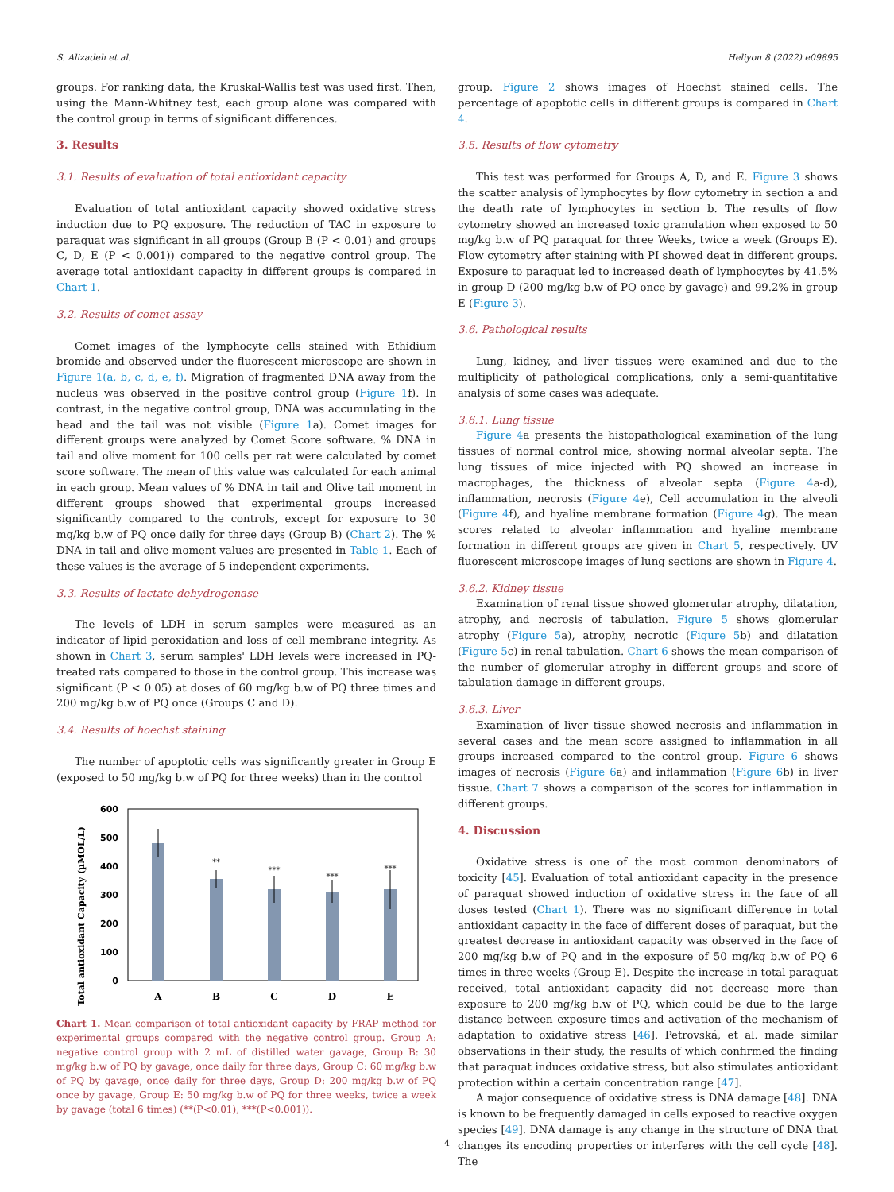S. Alizadeh et al. Heliyon 8 (2022) e09895
groups. For ranking data, the Kruskal-Wallis test was used first. Then, using the Mann-Whitney test, each group alone was compared with the control group in terms of significant differences.
3. Results
3.1. Results of evaluation of total antioxidant capacity
Evaluation of total antioxidant capacity showed oxidative stress induction due to PQ exposure. The reduction of TAC in exposure to paraquat was significant in all groups (Group B (P < 0.01) and groups C, D, E (P < 0.001)) compared to the negative control group. The average total antioxidant capacity in different groups is compared in Chart 1.
3.2. Results of comet assay
Comet images of the lymphocyte cells stained with Ethidium bromide and observed under the fluorescent microscope are shown in Figure 1(a, b, c, d, e, f). Migration of fragmented DNA away from the nucleus was observed in the positive control group (Figure 1f). In contrast, in the negative control group, DNA was accumulating in the head and the tail was not visible (Figure 1a). Comet images for different groups were analyzed by Comet Score software. % DNA in tail and olive moment for 100 cells per rat were calculated by comet score software. The mean of this value was calculated for each animal in each group. Mean values of % DNA in tail and Olive tail moment in different groups showed that experimental groups increased significantly compared to the controls, except for exposure to 30 mg/kg b.w of PQ once daily for three days (Group B) (Chart 2). The % DNA in tail and olive moment values are presented in Table 1. Each of these values is the average of 5 independent experiments.
3.3. Results of lactate dehydrogenase
The levels of LDH in serum samples were measured as an indicator of lipid peroxidation and loss of cell membrane integrity. As shown in Chart 3, serum samples' LDH levels were increased in PQ-treated rats compared to those in the control group. This increase was significant (P < 0.05) at doses of 60 mg/kg b.w of PQ three times and 200 mg/kg b.w of PQ once (Groups C and D).
3.4. Results of hoechst staining
The number of apoptotic cells was significantly greater in Group E (exposed to 50 mg/kg b.w of PQ for three weeks) than in the control
Total antioxidant Capacity (µMOL/L)
600
500
400
300
200
100
0
**
***
***
***
A
B
C
D
E
Chart 1. Mean comparison of total antioxidant capacity by FRAP method for experimental groups compared with the negative control group. Group A: negative control group with 2 mL of distilled water gavage, Group B: 30 mg/kg b.w of PQ by gavage, once daily for three days, Group C: 60 mg/kg b.w of PQ by gavage, once daily for three days, Group D: 200 mg/kg b.w of PQ once by gavage, Group E: 50 mg/kg b.w of PQ for three weeks, twice a week by gavage (total 6 times) (**(P<0.01), ***(P<0.001)).
group. Figure 2 shows images of Hoechst stained cells. The percentage of apoptotic cells in different groups is compared in Chart 4.
3.5. Results of flow cytometry
This test was performed for Groups A, D, and E. Figure 3 shows the scatter analysis of lymphocytes by flow cytometry in section a and the death rate of lymphocytes in section b. The results of flow cytometry showed an increased toxic granulation when exposed to 50 mg/kg b.w of PQ paraquat for three Weeks, twice a week (Groups E). Flow cytometry after staining with PI showed deat in different groups. Exposure to paraquat led to increased death of lymphocytes by 41.5% in group D (200 mg/kg b.w of PQ once by gavage) and 99.2% in group E (Figure 3).
3.6. Pathological results
Lung, kidney, and liver tissues were examined and due to the multiplicity of pathological complications, only a semi-quantitative analysis of some cases was adequate.
3.6.1. Lung tissue
Figure 4a presents the histopathological examination of the lung tissues of normal control mice, showing normal alveolar septa. The lung tissues of mice injected with PQ showed an increase in macrophages, the thickness of alveolar septa (Figure 4a-d), inflammation, necrosis (Figure 4e), Cell accumulation in the alveoli (Figure 4f), and hyaline membrane formation (Figure 4g). The mean scores related to alveolar inflammation and hyaline membrane formation in different groups are given in Chart 5, respectively. UV fluorescent microscope images of lung sections are shown in Figure 4.
3.6.2. Kidney tissue
Examination of renal tissue showed glomerular atrophy, dilatation, atrophy, and necrosis of tabulation. Figure 5 shows glomerular atrophy (Figure 5a), atrophy, necrotic (Figure 5b) and dilatation (Figure 5c) in renal tabulation. Chart 6 shows the mean comparison of the number of glomerular atrophy in different groups and score of tabulation damage in different groups.
3.6.3. Liver
Examination of liver tissue showed necrosis and inflammation in several cases and the mean score assigned to inflammation in all groups increased compared to the control group. Figure 6 shows images of necrosis (Figure 6a) and inflammation (Figure 6b) in liver tissue. Chart 7 shows a comparison of the scores for inflammation in different groups.
4. Discussion
Oxidative stress is one of the most common denominators of toxicity [45]. Evaluation of total antioxidant capacity in the presence of paraquat showed induction of oxidative stress in the face of all doses tested (Chart 1). There was no significant difference in total antioxidant capacity in the face of different doses of paraquat, but the greatest decrease in antioxidant capacity was observed in the face of 200 mg/kg b.w of PQ and in the exposure of 50 mg/kg b.w of PQ 6 times in three weeks (Group E). Despite the increase in total paraquat received, total antioxidant capacity did not decrease more than exposure to 200 mg/kg b.w of PQ, which could be due to the large distance between exposure times and activation of the mechanism of adaptation to oxidative stress [46]. Petrovská, et al. made similar observations in their study, the results of which confirmed the finding that paraquat induces oxidative stress, but also stimulates antioxidant protection within a certain concentration range [47].
A major consequence of oxidative stress is DNA damage [48]. DNA is known to be frequently damaged in cells exposed to reactive oxygen species [49]. DNA damage is any change in the structure of DNA that changes its encoding properties or interferes with the cell cycle [48]. The
4